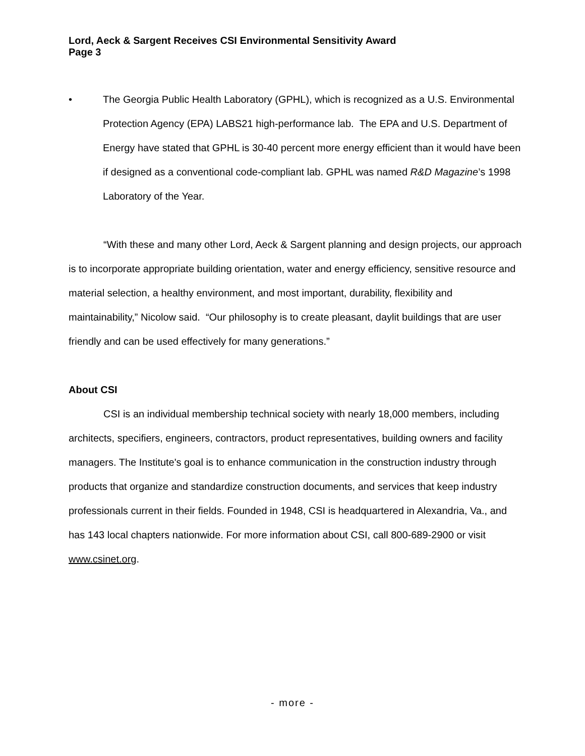Lord, Aeck & Sargent Receives CSI Environmental Sensitivity Award
Page 3
• The Georgia Public Health Laboratory (GPHL), which is recognized as a U.S. Environmental Protection Agency (EPA) LABS21 high-performance lab. The EPA and U.S. Department of Energy have stated that GPHL is 30-40 percent more energy efficient than it would have been if designed as a conventional code-compliant lab. GPHL was named R&D Magazine’s 1998 Laboratory of the Year.
“With these and many other Lord, Aeck & Sargent planning and design projects, our approach is to incorporate appropriate building orientation, water and energy efficiency, sensitive resource and material selection, a healthy environment, and most important, durability, flexibility and maintainability,” Nicolow said. “Our philosophy is to create pleasant, daylit buildings that are user friendly and can be used effectively for many generations.”
About CSI
CSI is an individual membership technical society with nearly 18,000 members, including architects, specifiers, engineers, contractors, product representatives, building owners and facility managers. The Institute's goal is to enhance communication in the construction industry through products that organize and standardize construction documents, and services that keep industry professionals current in their fields. Founded in 1948, CSI is headquartered in Alexandria, Va., and has 143 local chapters nationwide. For more information about CSI, call 800-689-2900 or visit www.csinet.org.
- more -